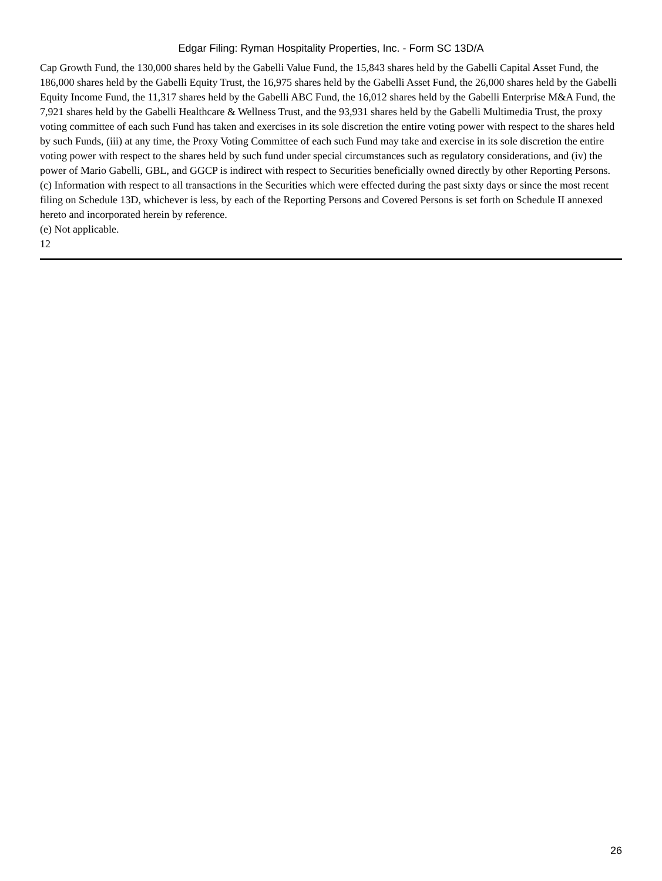Edgar Filing: Ryman Hospitality Properties, Inc. - Form SC 13D/A
Cap Growth Fund, the 130,000 shares held by the Gabelli Value Fund, the 15,843 shares held by the Gabelli Capital Asset Fund, the 186,000 shares held by the Gabelli Equity Trust, the 16,975 shares held by the Gabelli Asset Fund, the 26,000 shares held by the Gabelli Equity Income Fund, the 11,317 shares held by the Gabelli ABC Fund, the 16,012 shares held by the Gabelli Enterprise M&A Fund, the 7,921 shares held by the Gabelli Healthcare & Wellness Trust, and the 93,931 shares held by the Gabelli Multimedia Trust, the proxy voting committee of each such Fund has taken and exercises in its sole discretion the entire voting power with respect to the shares held by such Funds, (iii) at any time, the Proxy Voting Committee of each such Fund may take and exercise in its sole discretion the entire voting power with respect to the shares held by such fund under special circumstances such as regulatory considerations, and (iv) the power of Mario Gabelli, GBL, and GGCP is indirect with respect to Securities beneficially owned directly by other Reporting Persons.
(c) Information with respect to all transactions in the Securities which were effected during the past sixty days or since the most recent filing on Schedule 13D, whichever is less, by each of the Reporting Persons and Covered Persons is set forth on Schedule II annexed hereto and incorporated herein by reference.
(e) Not applicable.
12
26